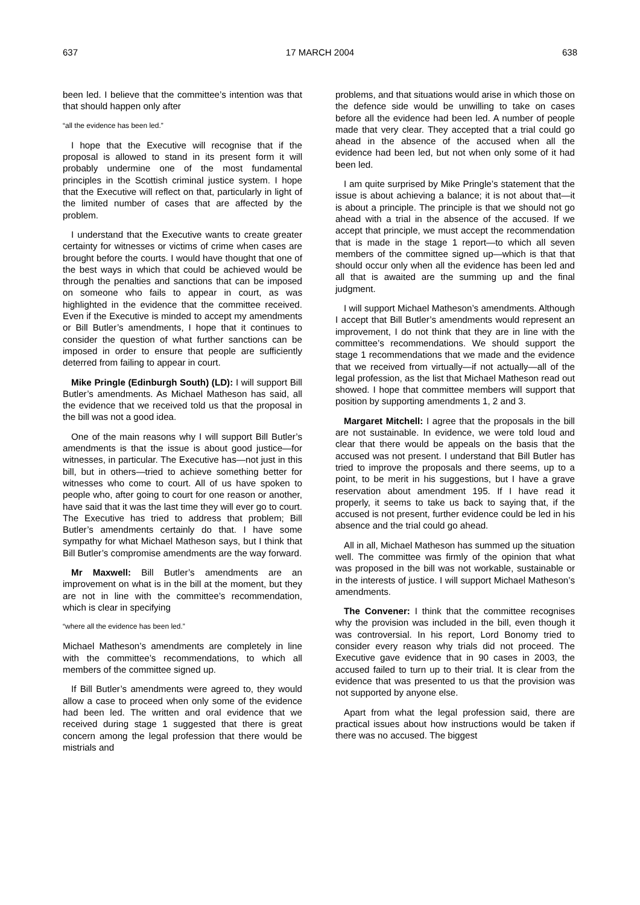637 17 MARCH 2004 638
been led. I believe that the committee’s intention was that that should happen only after
“all the evidence has been led.”
I hope that the Executive will recognise that if the proposal is allowed to stand in its present form it will probably undermine one of the most fundamental principles in the Scottish criminal justice system. I hope that the Executive will reflect on that, particularly in light of the limited number of cases that are affected by the problem.
I understand that the Executive wants to create greater certainty for witnesses or victims of crime when cases are brought before the courts. I would have thought that one of the best ways in which that could be achieved would be through the penalties and sanctions that can be imposed on someone who fails to appear in court, as was highlighted in the evidence that the committee received. Even if the Executive is minded to accept my amendments or Bill Butler’s amendments, I hope that it continues to consider the question of what further sanctions can be imposed in order to ensure that people are sufficiently deterred from failing to appear in court.
Mike Pringle (Edinburgh South) (LD): I will support Bill Butler’s amendments. As Michael Matheson has said, all the evidence that we received told us that the proposal in the bill was not a good idea.
One of the main reasons why I will support Bill Butler’s amendments is that the issue is about good justice—for witnesses, in particular. The Executive has—not just in this bill, but in others—tried to achieve something better for witnesses who come to court. All of us have spoken to people who, after going to court for one reason or another, have said that it was the last time they will ever go to court. The Executive has tried to address that problem; Bill Butler’s amendments certainly do that. I have some sympathy for what Michael Matheson says, but I think that Bill Butler’s compromise amendments are the way forward.
Mr Maxwell: Bill Butler’s amendments are an improvement on what is in the bill at the moment, but they are not in line with the committee’s recommendation, which is clear in specifying
“where all the evidence has been led.”
Michael Matheson’s amendments are completely in line with the committee’s recommendations, to which all members of the committee signed up.
If Bill Butler’s amendments were agreed to, they would allow a case to proceed when only some of the evidence had been led. The written and oral evidence that we received during stage 1 suggested that there is great concern among the legal profession that there would be mistrials and
problems, and that situations would arise in which those on the defence side would be unwilling to take on cases before all the evidence had been led. A number of people made that very clear. They accepted that a trial could go ahead in the absence of the accused when all the evidence had been led, but not when only some of it had been led.
I am quite surprised by Mike Pringle’s statement that the issue is about achieving a balance; it is not about that—it is about a principle. The principle is that we should not go ahead with a trial in the absence of the accused. If we accept that principle, we must accept the recommendation that is made in the stage 1 report—to which all seven members of the committee signed up—which is that that should occur only when all the evidence has been led and all that is awaited are the summing up and the final judgment.
I will support Michael Matheson’s amendments. Although I accept that Bill Butler’s amendments would represent an improvement, I do not think that they are in line with the committee’s recommendations. We should support the stage 1 recommendations that we made and the evidence that we received from virtually—if not actually—all of the legal profession, as the list that Michael Matheson read out showed. I hope that committee members will support that position by supporting amendments 1, 2 and 3.
Margaret Mitchell: I agree that the proposals in the bill are not sustainable. In evidence, we were told loud and clear that there would be appeals on the basis that the accused was not present. I understand that Bill Butler has tried to improve the proposals and there seems, up to a point, to be merit in his suggestions, but I have a grave reservation about amendment 195. If I have read it properly, it seems to take us back to saying that, if the accused is not present, further evidence could be led in his absence and the trial could go ahead.
All in all, Michael Matheson has summed up the situation well. The committee was firmly of the opinion that what was proposed in the bill was not workable, sustainable or in the interests of justice. I will support Michael Matheson’s amendments.
The Convener: I think that the committee recognises why the provision was included in the bill, even though it was controversial. In his report, Lord Bonomy tried to consider every reason why trials did not proceed. The Executive gave evidence that in 90 cases in 2003, the accused failed to turn up to their trial. It is clear from the evidence that was presented to us that the provision was not supported by anyone else.
Apart from what the legal profession said, there are practical issues about how instructions would be taken if there was no accused. The biggest